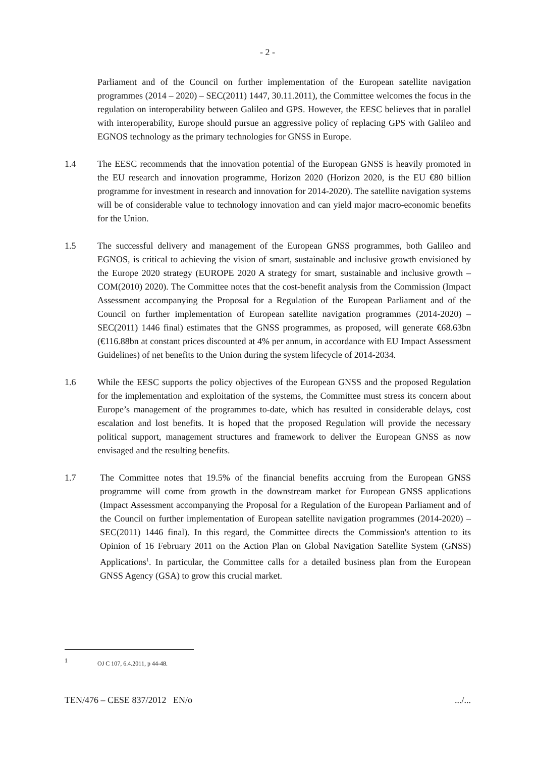- 2 -
Parliament and of the Council on further implementation of the European satellite navigation programmes (2014 – 2020) – SEC(2011) 1447, 30.11.2011), the Committee welcomes the focus in the regulation on interoperability between Galileo and GPS. However, the EESC believes that in parallel with interoperability, Europe should pursue an aggressive policy of replacing GPS with Galileo and EGNOS technology as the primary technologies for GNSS in Europe.
1.4 The EESC recommends that the innovation potential of the European GNSS is heavily promoted in the EU research and innovation programme, Horizon 2020 (Horizon 2020, is the EU €80 billion programme for investment in research and innovation for 2014-2020). The satellite navigation systems will be of considerable value to technology innovation and can yield major macro-economic benefits for the Union.
1.5 The successful delivery and management of the European GNSS programmes, both Galileo and EGNOS, is critical to achieving the vision of smart, sustainable and inclusive growth envisioned by the Europe 2020 strategy (EUROPE 2020 A strategy for smart, sustainable and inclusive growth – COM(2010) 2020). The Committee notes that the cost-benefit analysis from the Commission (Impact Assessment accompanying the Proposal for a Regulation of the European Parliament and of the Council on further implementation of European satellite navigation programmes (2014-2020) – SEC(2011) 1446 final) estimates that the GNSS programmes, as proposed, will generate €68.63bn (€116.88bn at constant prices discounted at 4% per annum, in accordance with EU Impact Assessment Guidelines) of net benefits to the Union during the system lifecycle of 2014-2034.
1.6 While the EESC supports the policy objectives of the European GNSS and the proposed Regulation for the implementation and exploitation of the systems, the Committee must stress its concern about Europe’s management of the programmes to-date, which has resulted in considerable delays, cost escalation and lost benefits. It is hoped that the proposed Regulation will provide the necessary political support, management structures and framework to deliver the European GNSS as now envisaged and the resulting benefits.
1.7 The Committee notes that 19.5% of the financial benefits accruing from the European GNSS programme will come from growth in the downstream market for European GNSS applications (Impact Assessment accompanying the Proposal for a Regulation of the European Parliament and of the Council on further implementation of European satellite navigation programmes (2014-2020) – SEC(2011) 1446 final). In this regard, the Committee directs the Commission's attention to its Opinion of 16 February 2011 on the Action Plan on Global Navigation Satellite System (GNSS) Applications<sup>1</sup>. In particular, the Committee calls for a detailed business plan from the European GNSS Agency (GSA) to grow this crucial market.
1
OJ C 107, 6.4.2011, p 44-48.
TEN/476 – CESE 837/2012 EN/o.../...